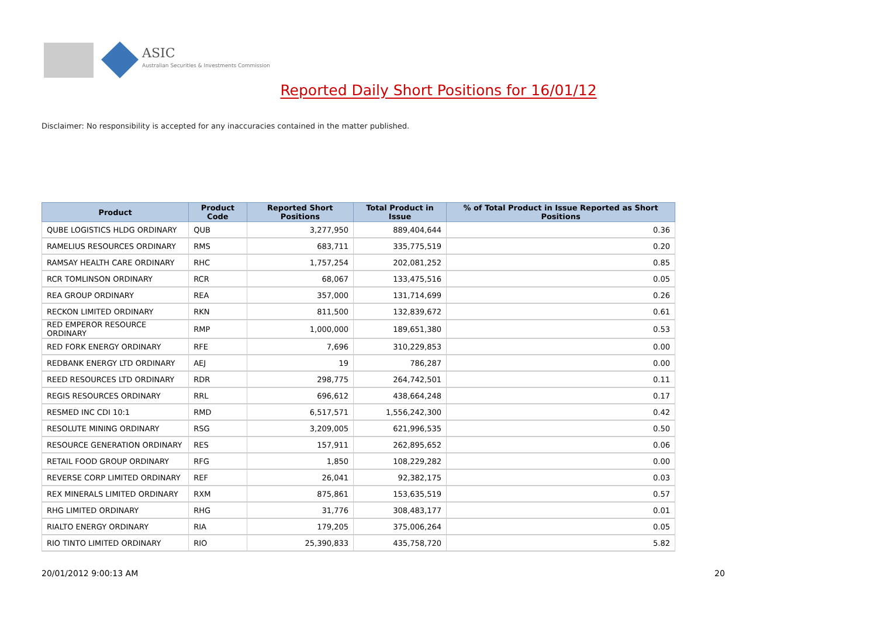ASIC
Australian Securities & Investments Commission
Reported Daily Short Positions for 16/01/12
Disclaimer: No responsibility is accepted for any inaccuracies contained in the matter published.
| Product | Product Code | Reported Short Positions | Total Product in Issue | % of Total Product in Issue Reported as Short Positions |
| --- | --- | --- | --- | --- |
| QUBE LOGISTICS HLDG ORDINARY | QUB | 3,277,950 | 889,404,644 | 0.36 |
| RAMELIUS RESOURCES ORDINARY | RMS | 683,711 | 335,775,519 | 0.20 |
| RAMSAY HEALTH CARE ORDINARY | RHC | 1,757,254 | 202,081,252 | 0.85 |
| RCR TOMLINSON ORDINARY | RCR | 68,067 | 133,475,516 | 0.05 |
| REA GROUP ORDINARY | REA | 357,000 | 131,714,699 | 0.26 |
| RECKON LIMITED ORDINARY | RKN | 811,500 | 132,839,672 | 0.61 |
| RED EMPEROR RESOURCE ORDINARY | RMP | 1,000,000 | 189,651,380 | 0.53 |
| RED FORK ENERGY ORDINARY | RFE | 7,696 | 310,229,853 | 0.00 |
| REDBANK ENERGY LTD ORDINARY | AEJ | 19 | 786,287 | 0.00 |
| REED RESOURCES LTD ORDINARY | RDR | 298,775 | 264,742,501 | 0.11 |
| REGIS RESOURCES ORDINARY | RRL | 696,612 | 438,664,248 | 0.17 |
| RESMED INC CDI 10:1 | RMD | 6,517,571 | 1,556,242,300 | 0.42 |
| RESOLUTE MINING ORDINARY | RSG | 3,209,005 | 621,996,535 | 0.50 |
| RESOURCE GENERATION ORDINARY | RES | 157,911 | 262,895,652 | 0.06 |
| RETAIL FOOD GROUP ORDINARY | RFG | 1,850 | 108,229,282 | 0.00 |
| REVERSE CORP LIMITED ORDINARY | REF | 26,041 | 92,382,175 | 0.03 |
| REX MINERALS LIMITED ORDINARY | RXM | 875,861 | 153,635,519 | 0.57 |
| RHG LIMITED ORDINARY | RHG | 31,776 | 308,483,177 | 0.01 |
| RIALTO ENERGY ORDINARY | RIA | 179,205 | 375,006,264 | 0.05 |
| RIO TINTO LIMITED ORDINARY | RIO | 25,390,833 | 435,758,720 | 5.82 |
20/01/2012 9:00:13 AM 20